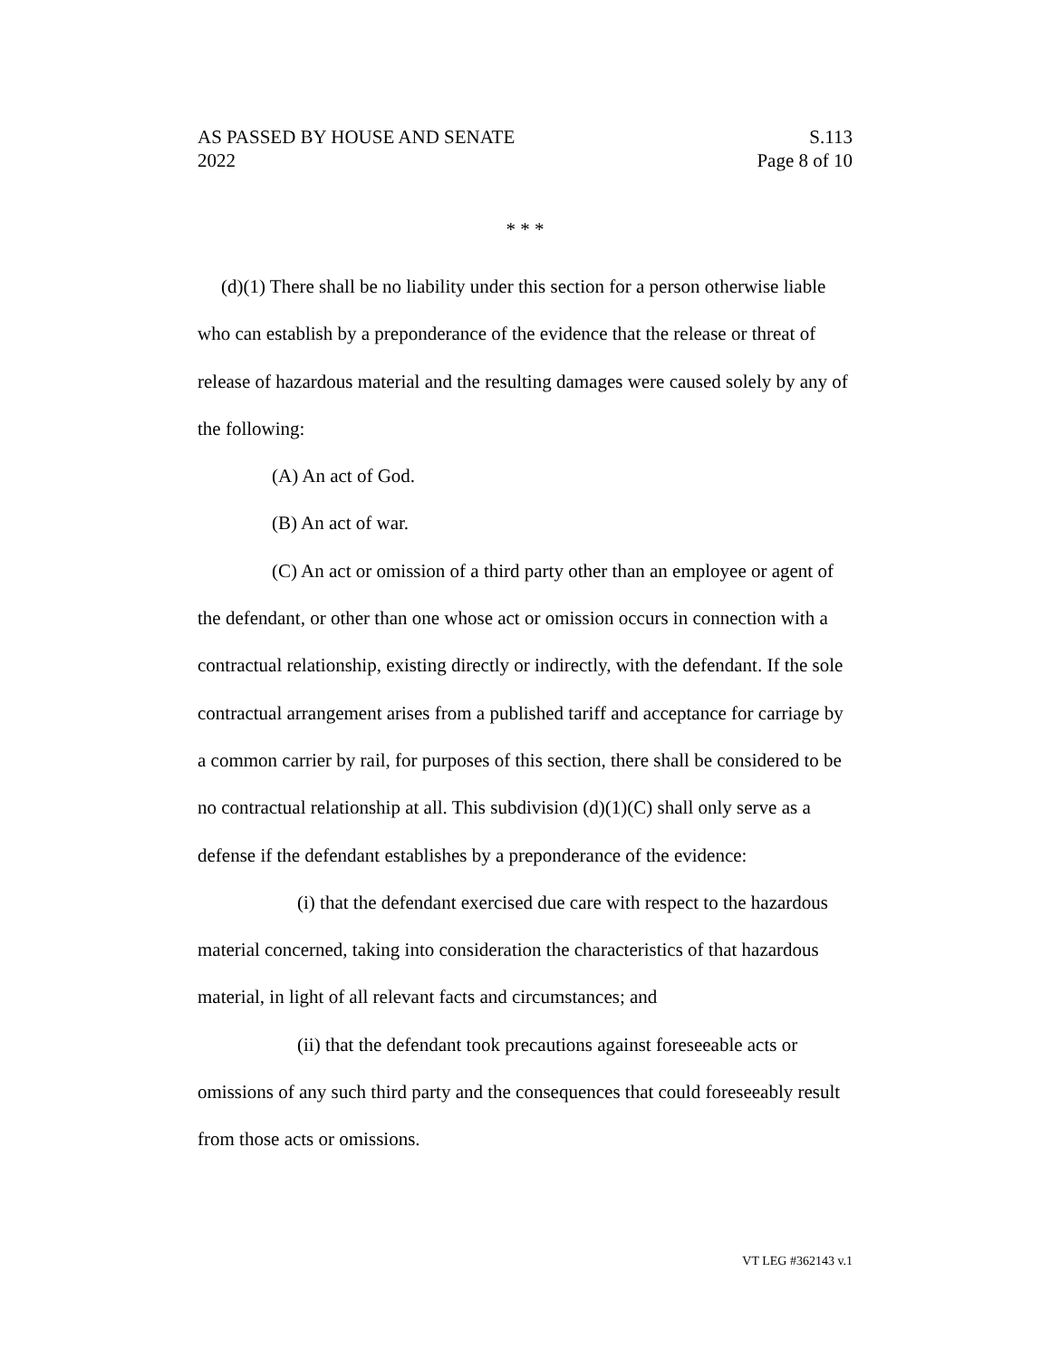AS PASSED BY HOUSE AND SENATE S.113
2022 Page 8 of 10
* * *
(d)(1) There shall be no liability under this section for a person otherwise liable who can establish by a preponderance of the evidence that the release or threat of release of hazardous material and the resulting damages were caused solely by any of the following:
(A) An act of God.
(B) An act of war.
(C) An act or omission of a third party other than an employee or agent of the defendant, or other than one whose act or omission occurs in connection with a contractual relationship, existing directly or indirectly, with the defendant. If the sole contractual arrangement arises from a published tariff and acceptance for carriage by a common carrier by rail, for purposes of this section, there shall be considered to be no contractual relationship at all. This subdivision (d)(1)(C) shall only serve as a defense if the defendant establishes by a preponderance of the evidence:
(i) that the defendant exercised due care with respect to the hazardous material concerned, taking into consideration the characteristics of that hazardous material, in light of all relevant facts and circumstances; and
(ii) that the defendant took precautions against foreseeable acts or omissions of any such third party and the consequences that could foreseeably result from those acts or omissions.
VT LEG #362143 v.1